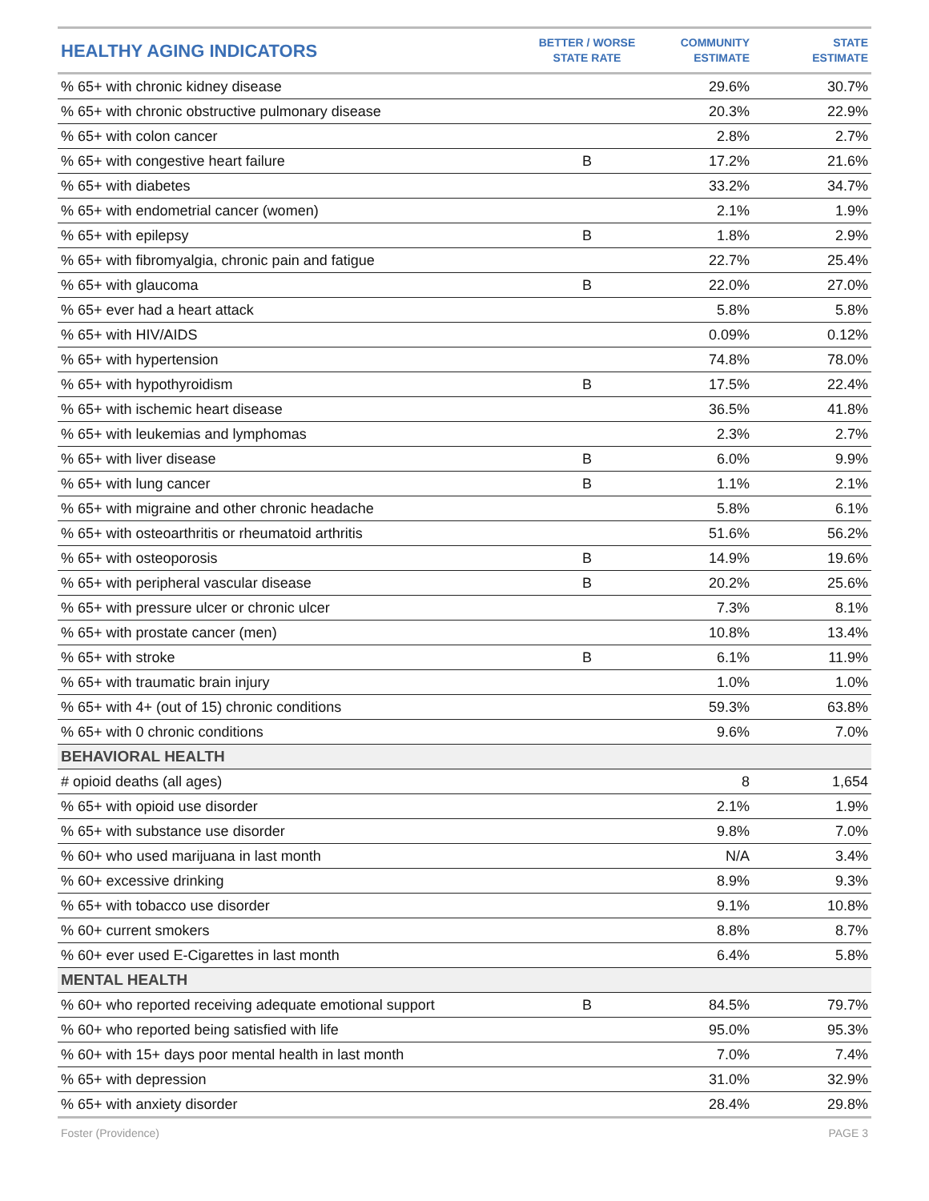| HEALTHY AGING INDICATORS | BETTER / WORSE STATE RATE | COMMUNITY ESTIMATE | STATE ESTIMATE |
| --- | --- | --- | --- |
| % 65+ with chronic kidney disease | | 29.6% | 30.7% |
| % 65+ with chronic obstructive pulmonary disease | | 20.3% | 22.9% |
| % 65+ with colon cancer | | 2.8% | 2.7% |
| % 65+ with congestive heart failure | B | 17.2% | 21.6% |
| % 65+ with diabetes | | 33.2% | 34.7% |
| % 65+ with endometrial cancer (women) | | 2.1% | 1.9% |
| % 65+ with epilepsy | B | 1.8% | 2.9% |
| % 65+ with fibromyalgia, chronic pain and fatigue | | 22.7% | 25.4% |
| % 65+ with glaucoma | B | 22.0% | 27.0% |
| % 65+ ever had a heart attack | | 5.8% | 5.8% |
| % 65+ with HIV/AIDS | | 0.09% | 0.12% |
| % 65+ with hypertension | | 74.8% | 78.0% |
| % 65+ with hypothyroidism | B | 17.5% | 22.4% |
| % 65+ with ischemic heart disease | | 36.5% | 41.8% |
| % 65+ with leukemias and lymphomas | | 2.3% | 2.7% |
| % 65+ with liver disease | B | 6.0% | 9.9% |
| % 65+ with lung cancer | B | 1.1% | 2.1% |
| % 65+ with migraine and other chronic headache | | 5.8% | 6.1% |
| % 65+ with osteoarthritis or rheumatoid arthritis | | 51.6% | 56.2% |
| % 65+ with osteoporosis | B | 14.9% | 19.6% |
| % 65+ with peripheral vascular disease | B | 20.2% | 25.6% |
| % 65+ with pressure ulcer or chronic ulcer | | 7.3% | 8.1% |
| % 65+ with prostate cancer (men) | | 10.8% | 13.4% |
| % 65+ with stroke | B | 6.1% | 11.9% |
| % 65+ with traumatic brain injury | | 1.0% | 1.0% |
| % 65+ with 4+ (out of 15) chronic conditions | | 59.3% | 63.8% |
| % 65+ with 0 chronic conditions | | 9.6% | 7.0% |
| BEHAVIORAL HEALTH | | | |
| # opioid deaths (all ages) | | 8 | 1,654 |
| % 65+ with opioid use disorder | | 2.1% | 1.9% |
| % 65+ with substance use disorder | | 9.8% | 7.0% |
| % 60+ who used marijuana in last month | | N/A | 3.4% |
| % 60+ excessive drinking | | 8.9% | 9.3% |
| % 65+ with tobacco use disorder | | 9.1% | 10.8% |
| % 60+ current smokers | | 8.8% | 8.7% |
| % 60+ ever used E-Cigarettes in last month | | 6.4% | 5.8% |
| MENTAL HEALTH | | | |
| % 60+ who reported receiving adequate emotional support | B | 84.5% | 79.7% |
| % 60+ who reported being satisfied with life | | 95.0% | 95.3% |
| % 60+ with 15+ days poor mental health in last month | | 7.0% | 7.4% |
| % 65+ with depression | | 31.0% | 32.9% |
| % 65+ with anxiety disorder | | 28.4% | 29.8% |
Foster (Providence) PAGE 3